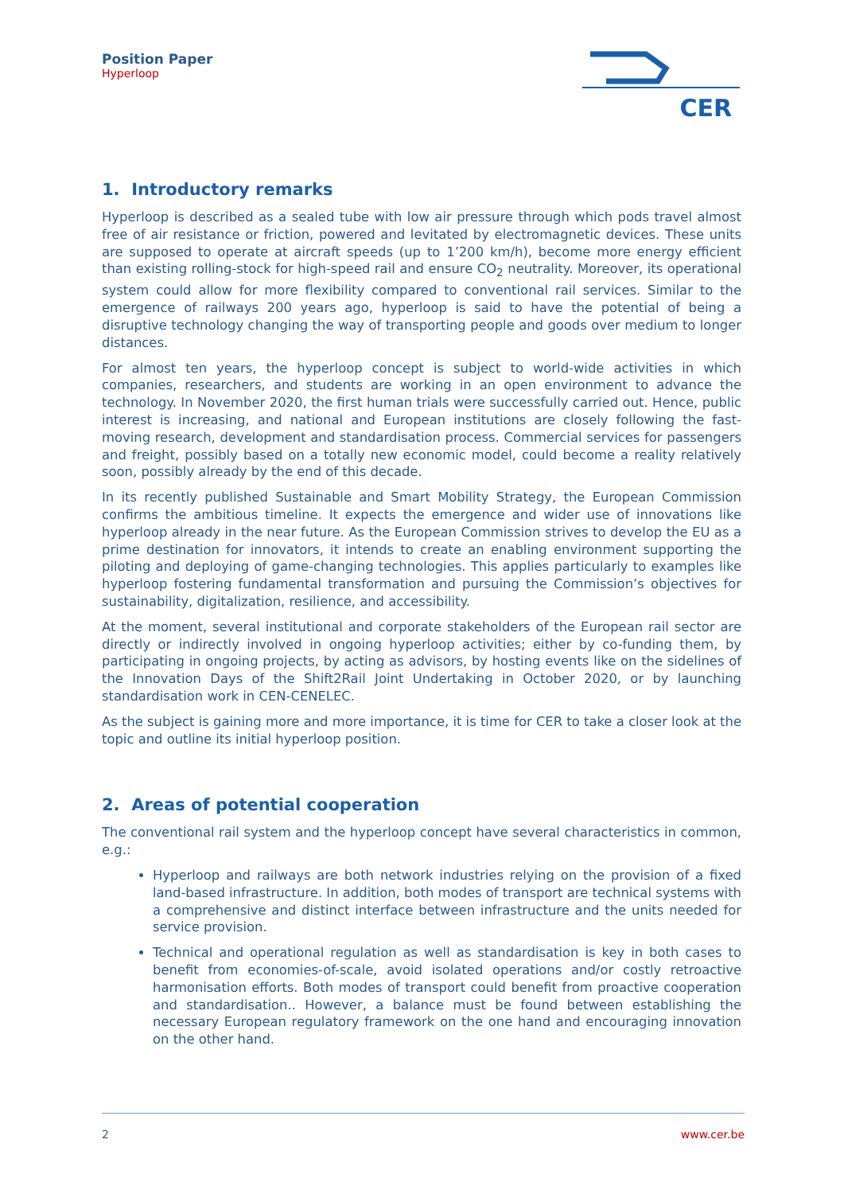Position Paper
Hyperloop
CER
1. Introductory remarks
Hyperloop is described as a sealed tube with low air pressure through which pods travel almost free of air resistance or friction, powered and levitated by electromagnetic devices. These units are supposed to operate at aircraft speeds (up to 1’200 km/h), become more energy efficient than existing rolling-stock for high-speed rail and ensure CO<sub>2</sub> neutrality. Moreover, its operational system could allow for more flexibility compared to conventional rail services. Similar to the emergence of railways 200 years ago, hyperloop is said to have the potential of being a disruptive technology changing the way of transporting people and goods over medium to longer distances.
For almost ten years, the hyperloop concept is subject to world-wide activities in which companies, researchers, and students are working in an open environment to advance the technology. In November 2020, the first human trials were successfully carried out. Hence, public interest is increasing, and national and European institutions are closely following the fast-moving research, development and standardisation process. Commercial services for passengers and freight, possibly based on a totally new economic model, could become a reality relatively soon, possibly already by the end of this decade.
In its recently published Sustainable and Smart Mobility Strategy, the European Commission confirms the ambitious timeline. It expects the emergence and wider use of innovations like hyperloop already in the near future. As the European Commission strives to develop the EU as a prime destination for innovators, it intends to create an enabling environment supporting the piloting and deploying of game-changing technologies. This applies particularly to examples like hyperloop fostering fundamental transformation and pursuing the Commission’s objectives for sustainability, digitalization, resilience, and accessibility.
At the moment, several institutional and corporate stakeholders of the European rail sector are directly or indirectly involved in ongoing hyperloop activities; either by co-funding them, by participating in ongoing projects, by acting as advisors, by hosting events like on the sidelines of the Innovation Days of the Shift2Rail Joint Undertaking in October 2020, or by launching standardisation work in CEN-CENELEC.
As the subject is gaining more and more importance, it is time for CER to take a closer look at the topic and outline its initial hyperloop position.
2. Areas of potential cooperation
The conventional rail system and the hyperloop concept have several characteristics in common, e.g.:
Hyperloop and railways are both network industries relying on the provision of a fixed land-based infrastructure. In addition, both modes of transport are technical systems with a comprehensive and distinct interface between infrastructure and the units needed for service provision.
Technical and operational regulation as well as standardisation is key in both cases to benefit from economies-of-scale, avoid isolated operations and/or costly retroactive harmonisation efforts. Both modes of transport could benefit from proactive cooperation and standardisation.. However, a balance must be found between establishing the necessary European regulatory framework on the one hand and encouraging innovation on the other hand.
2 www.cer.be